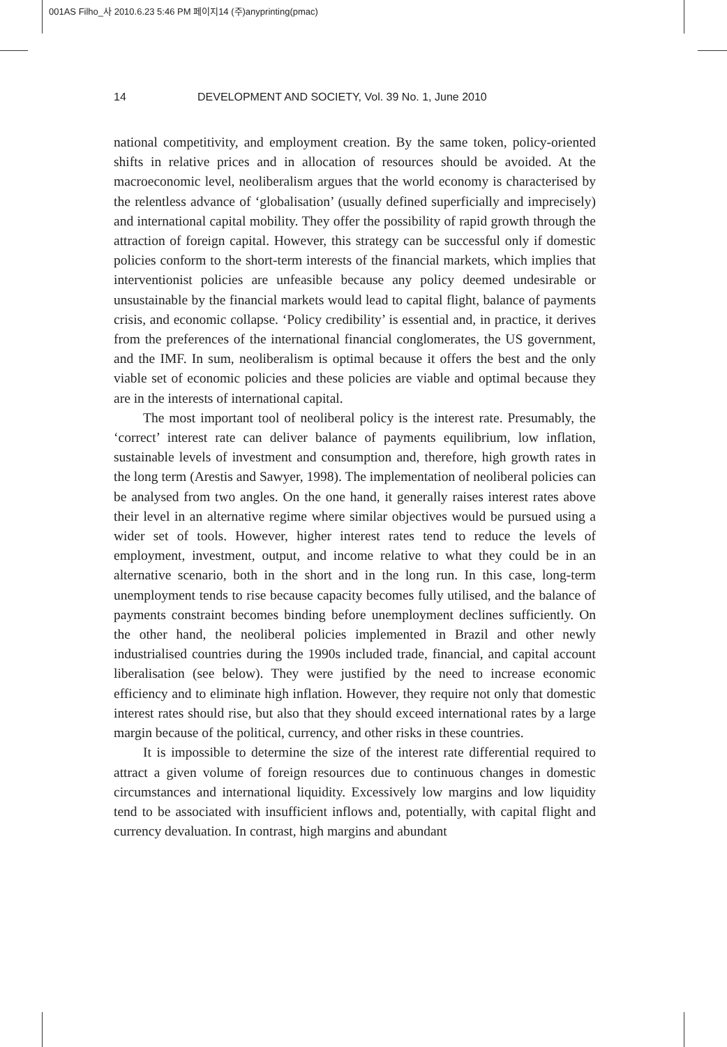001AS Filho_사 2010.6.23 5:46 PM 페이지14 (주)anyprinting(pmac)
14 DEVELOPMENT AND SOCIETY, Vol. 39 No. 1, June 2010
national competitivity, and employment creation. By the same token, policy-oriented shifts in relative prices and in allocation of resources should be avoided. At the macroeconomic level, neoliberalism argues that the world economy is characterised by the relentless advance of ‘globalisation’ (usually defined superficially and imprecisely) and international capital mobility. They offer the possibility of rapid growth through the attraction of foreign capital. However, this strategy can be successful only if domestic policies conform to the short-term interests of the financial markets, which implies that interventionist policies are unfeasible because any policy deemed undesirable or unsustainable by the financial markets would lead to capital flight, balance of payments crisis, and economic collapse. ‘Policy credibility’ is essential and, in practice, it derives from the preferences of the international financial conglomerates, the US government, and the IMF. In sum, neoliberalism is optimal because it offers the best and the only viable set of economic policies and these policies are viable and optimal because they are in the interests of international capital.
The most important tool of neoliberal policy is the interest rate. Presumably, the ‘correct’ interest rate can deliver balance of payments equilibrium, low inflation, sustainable levels of investment and consumption and, therefore, high growth rates in the long term (Arestis and Sawyer, 1998). The implementation of neoliberal policies can be analysed from two angles. On the one hand, it generally raises interest rates above their level in an alternative regime where similar objectives would be pursued using a wider set of tools. However, higher interest rates tend to reduce the levels of employment, investment, output, and income relative to what they could be in an alternative scenario, both in the short and in the long run. In this case, long-term unemployment tends to rise because capacity becomes fully utilised, and the balance of payments constraint becomes binding before unemployment declines sufficiently. On the other hand, the neoliberal policies implemented in Brazil and other newly industrialised countries during the 1990s included trade, financial, and capital account liberalisation (see below). They were justified by the need to increase economic efficiency and to eliminate high inflation. However, they require not only that domestic interest rates should rise, but also that they should exceed international rates by a large margin because of the political, currency, and other risks in these countries.
It is impossible to determine the size of the interest rate differential required to attract a given volume of foreign resources due to continuous changes in domestic circumstances and international liquidity. Excessively low margins and low liquidity tend to be associated with insufficient inflows and, potentially, with capital flight and currency devaluation. In contrast, high margins and abundant